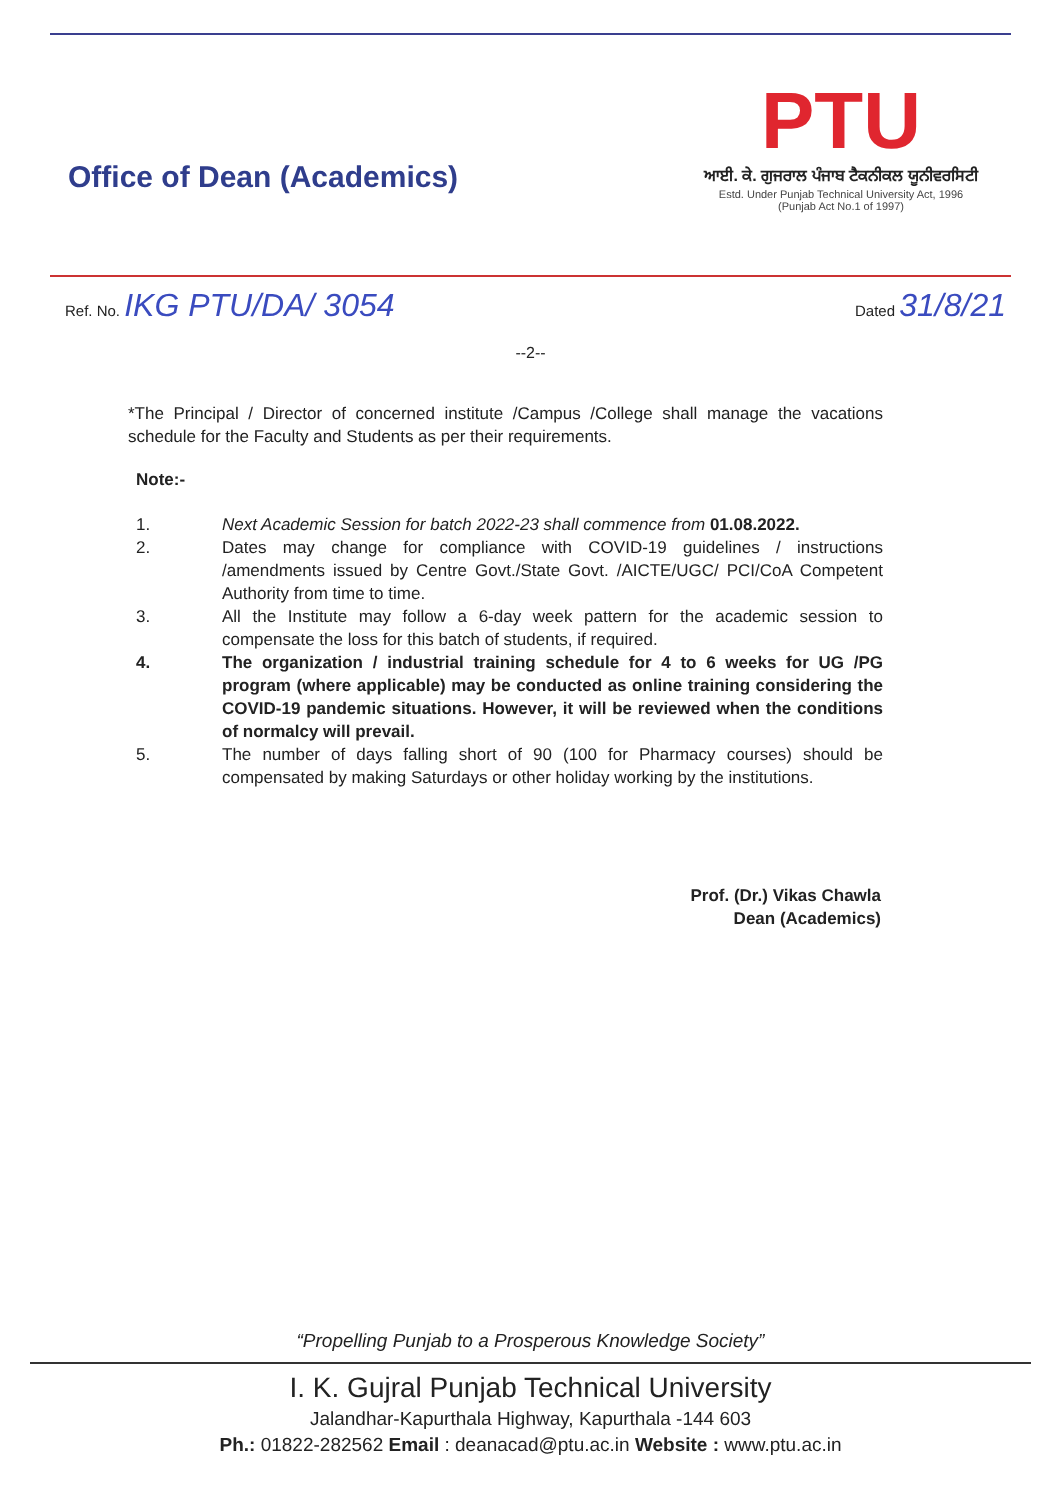Office of Dean (Academics)
PTU
ਆਈ. ਕੇ. ਗੁਜਰਾਲ ਪੰਜਾਬ ਟੈਕਨੀਕਲ ਯੂਨੀਵਰਸਿਟੀ
Estd. Under Punjab Technical University Act, 1996
(Punjab Act No.1 of 1997)
Ref. No. IKG PTU/DA/ 3054
Dated 31/8/21
--2--
*The Principal / Director of concerned institute /Campus /College shall manage the vacations schedule for the Faculty and Students as per their requirements.
Note:-
1. Next Academic Session for batch 2022-23 shall commence from 01.08.2022.
2. Dates may change for compliance with COVID-19 guidelines / instructions /amendments issued by Centre Govt./State Govt. /AICTE/UGC/ PCI/CoA Competent Authority from time to time.
3. All the Institute may follow a 6-day week pattern for the academic session to compensate the loss for this batch of students, if required.
4. The organization / industrial training schedule for 4 to 6 weeks for UG /PG program (where applicable) may be conducted as online training considering the COVID-19 pandemic situations. However, it will be reviewed when the conditions of normalcy will prevail.
5. The number of days falling short of 90 (100 for Pharmacy courses) should be compensated by making Saturdays or other holiday working by the institutions.
Prof. (Dr.) Vikas Chawla
Dean (Academics)
“Propelling Punjab to a Prosperous Knowledge Society”
I. K. Gujral Punjab Technical University
Jalandhar-Kapurthala Highway, Kapurthala -144 603
Ph.: 01822-282562 Email : deanacad@ptu.ac.in Website : www.ptu.ac.in